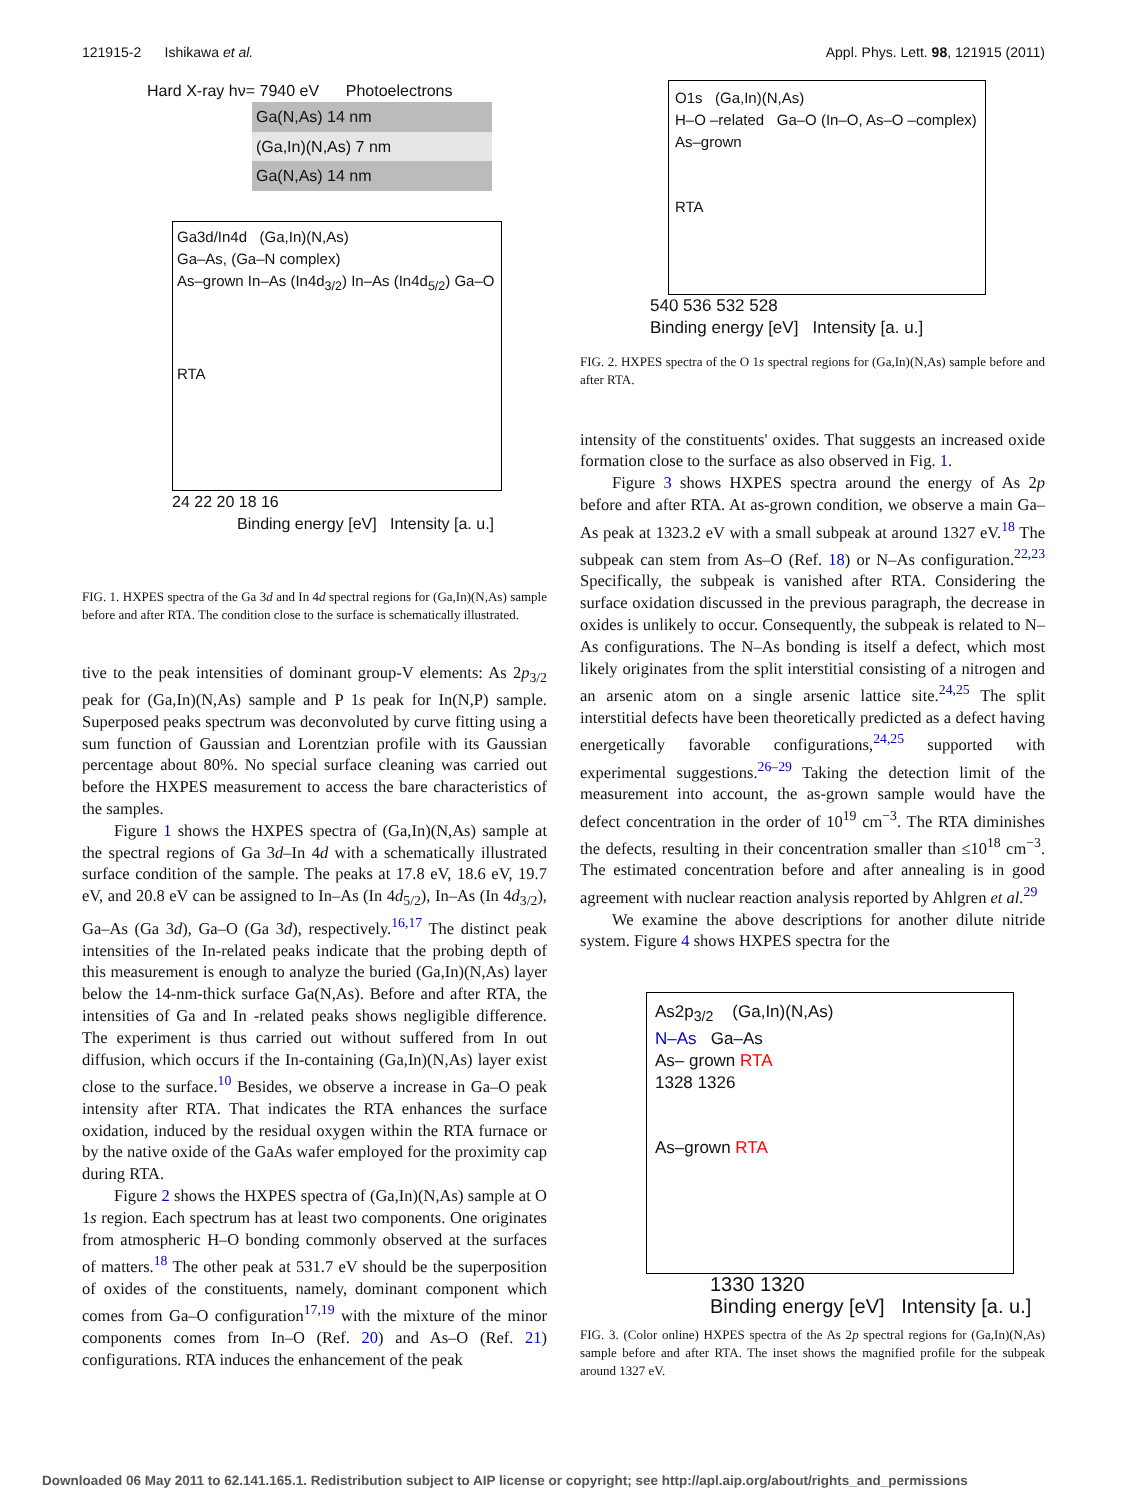121915-2 Ishikawa et al. Appl. Phys. Lett. 98, 121915 (2011)
Hard X-ray hν= 7940 eV Photoelectrons
Ga(N,As) 14 nm
(Ga,In)(N,As) 7 nm
Ga(N,As) 14 nm
Ga3d/In4d (Ga,In)(N,As)
Ga–As, (Ga–N complex)
As–grown In–As (In4d<sub>3/2</sub>) In–As (In4d<sub>5/2</sub>) Ga–O
RTA
24 22 20 18 16
Binding energy [eV] Intensity [a. u.]
FIG. 1. HXPES spectra of the Ga 3d and In 4d spectral regions for (Ga,In)(N,As) sample before and after RTA. The condition close to the surface is schematically illustrated.
tive to the peak intensities of dominant group-V elements: As 2p<sub>3/2</sub> peak for (Ga,In)(N,As) sample and P 1s peak for In(N,P) sample. Superposed peaks spectrum was deconvoluted by curve fitting using a sum function of Gaussian and Lorentzian profile with its Gaussian percentage about 80%. No special surface cleaning was carried out before the HXPES measurement to access the bare characteristics of the samples.
Figure 1 shows the HXPES spectra of (Ga,In)(N,As) sample at the spectral regions of Ga 3d–In 4d with a schematically illustrated surface condition of the sample. The peaks at 17.8 eV, 18.6 eV, 19.7 eV, and 20.8 eV can be assigned to In–As (In 4d<sub>5/2</sub>), In–As (In 4d<sub>3/2</sub>), Ga–As (Ga 3d), Ga–O (Ga 3d), respectively.<sup>16,17</sup> The distinct peak intensities of the In-related peaks indicate that the probing depth of this measurement is enough to analyze the buried (Ga,In)(N,As) layer below the 14-nm-thick surface Ga(N,As). Before and after RTA, the intensities of Ga and In -related peaks shows negligible difference. The experiment is thus carried out without suffered from In out diffusion, which occurs if the In-containing (Ga,In)(N,As) layer exist close to the surface.<sup>10</sup> Besides, we observe a increase in Ga–O peak intensity after RTA. That indicates the RTA enhances the surface oxidation, induced by the residual oxygen within the RTA furnace or by the native oxide of the GaAs wafer employed for the proximity cap during RTA.
Figure 2 shows the HXPES spectra of (Ga,In)(N,As) sample at O 1s region. Each spectrum has at least two components. One originates from atmospheric H–O bonding commonly observed at the surfaces of matters.<sup>18</sup> The other peak at 531.7 eV should be the superposition of oxides of the constituents, namely, dominant component which comes from Ga–O configuration<sup>17,19</sup> with the mixture of the minor components comes from In–O (Ref. 20) and As–O (Ref. 21) configurations. RTA induces the enhancement of the peak
O1s (Ga,In)(N,As)
H–O –related Ga–O (In–O, As–O –complex)
As–grown
RTA
540 536 532 528
Binding energy [eV] Intensity [a. u.]
FIG. 2. HXPES spectra of the O 1s spectral regions for (Ga,In)(N,As) sample before and after RTA.
intensity of the constituents' oxides. That suggests an increased oxide formation close to the surface as also observed in Fig. 1.
Figure 3 shows HXPES spectra around the energy of As 2p before and after RTA. At as-grown condition, we observe a main Ga–As peak at 1323.2 eV with a small subpeak at around 1327 eV.<sup>18</sup> The subpeak can stem from As–O (Ref. 18) or N–As configuration.<sup>22,23</sup> Specifically, the subpeak is vanished after RTA. Considering the surface oxidation discussed in the previous paragraph, the decrease in oxides is unlikely to occur. Consequently, the subpeak is related to N–As configurations. The N–As bonding is itself a defect, which most likely originates from the split interstitial consisting of a nitrogen and an arsenic atom on a single arsenic lattice site.<sup>24,25</sup> The split interstitial defects have been theoretically predicted as a defect having energetically favorable configurations,<sup>24,25</sup> supported with experimental suggestions.<sup>26–29</sup> Taking the detection limit of the measurement into account, the as-grown sample would have the defect concentration in the order of 10<sup>19</sup> cm<sup>−3</sup>. The RTA diminishes the defects, resulting in their concentration smaller than ≤10<sup>18</sup> cm<sup>−3</sup>. The estimated concentration before and after annealing is in good agreement with nuclear reaction analysis reported by Ahlgren et al.<sup>29</sup>
We examine the above descriptions for another dilute nitride system. Figure 4 shows HXPES spectra for the
As2p<sub>3/2</sub> (Ga,In)(N,As)
N–As Ga–As
As– grown RTA
1328 1326
As–grown RTA
1330 1320
Binding energy [eV] Intensity [a. u.]
FIG. 3. (Color online) HXPES spectra of the As 2p spectral regions for (Ga,In)(N,As) sample before and after RTA. The inset shows the magnified profile for the subpeak around 1327 eV.
Downloaded 06 May 2011 to 62.141.165.1. Redistribution subject to AIP license or copyright; see http://apl.aip.org/about/rights_and_permissions